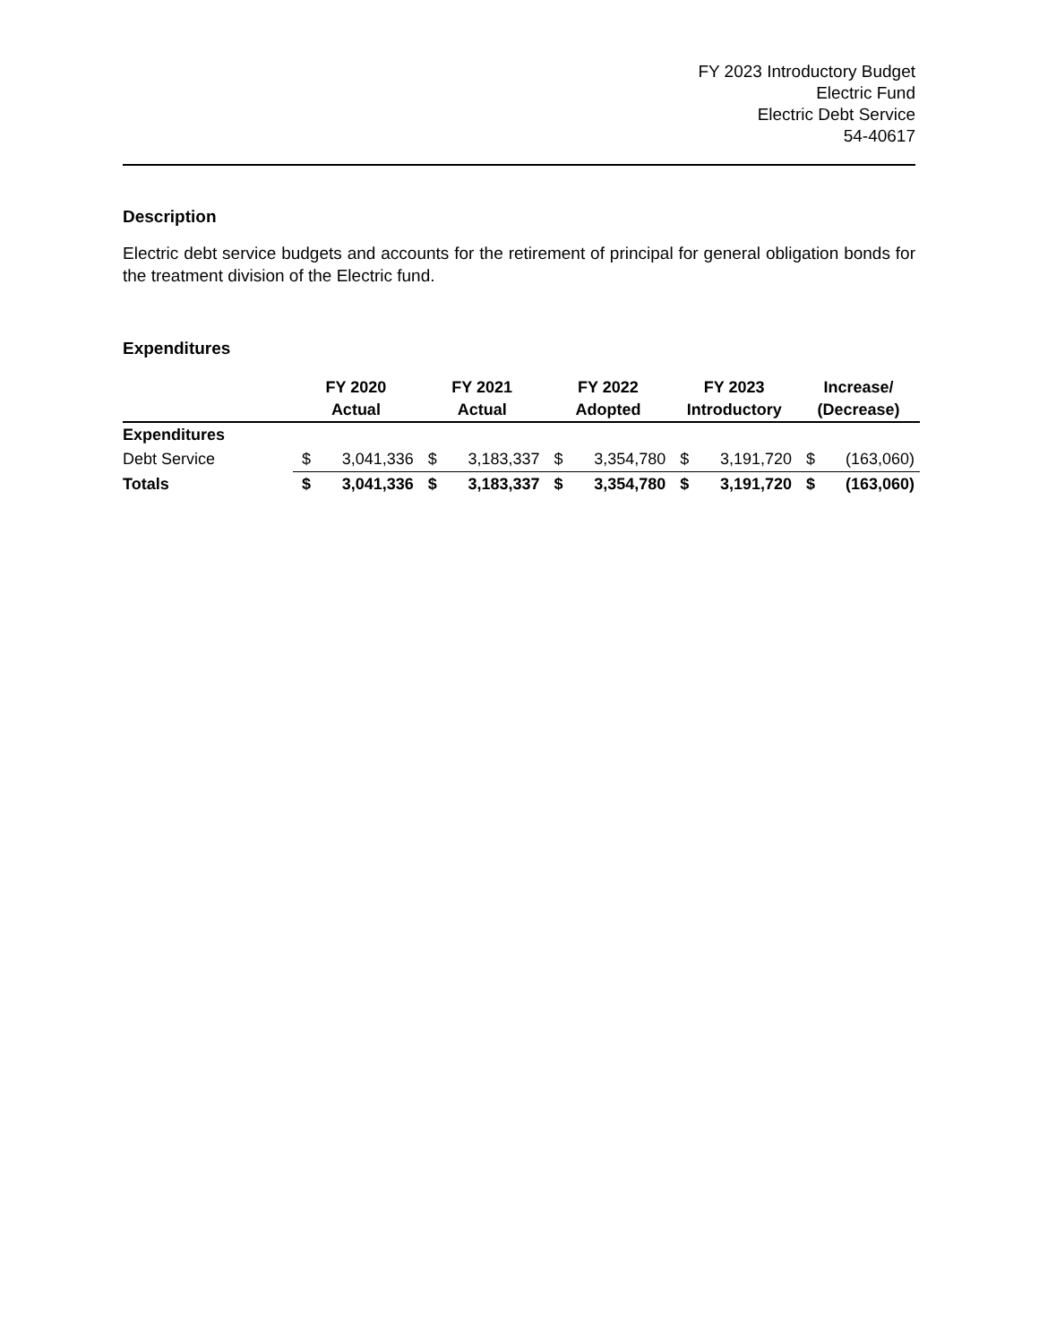FY 2023 Introductory Budget
Electric Fund
Electric Debt Service
54-40617
Description
Electric debt service budgets and accounts for the retirement of principal for general obligation bonds for the treatment division of the Electric fund.
Expenditures
| | FY 2020 | | FY 2021 | | FY 2022 | | FY 2023 | | Increase/ | |
| --- | --- | --- | --- | --- | --- | --- | --- | --- | --- | --- |
| | Actual | | Actual | | Adopted | | Introductory | | (Decrease) | |
| Expenditures | | | | | | | | | | |
| Debt Service | $ | 3,041,336 | $ | 3,183,337 | $ | 3,354,780 | $ | 3,191,720 | $ | (163,060) |
| Totals | $ | 3,041,336 | $ | 3,183,337 | $ | 3,354,780 | $ | 3,191,720 | $ | (163,060) |